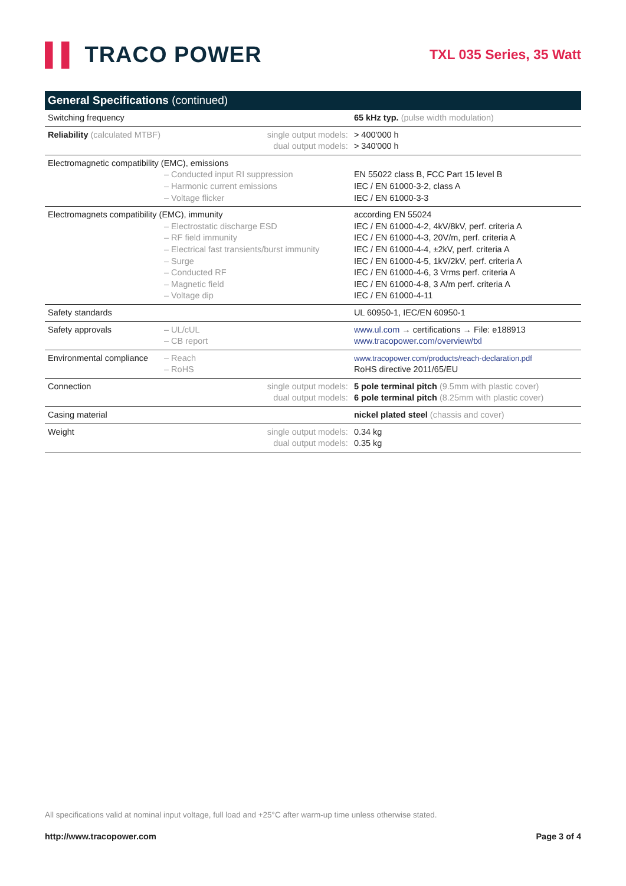▌▌ TRACO POWER
TXL 035 Series, 35 Watt
| General Specifications (continued) | | | |
| --- | --- | --- | --- |
| Switching frequency | | | 65 kHz typ. (pulse width modulation) |
| Reliability (calculated MTBF) | | single output models: dual output models: | > 400'000 h > 340'000 h |
| Electromagnetic compatibility (EMC), emissions – Conducted input RI suppression – Harmonic current emissions – Voltage flicker | | | EN 55022 class B, FCC Part 15 level B IEC / EN 61000-3-2, class A IEC / EN 61000-3-3 |
| Electromagnets compatibility (EMC), immunity – Electrostatic discharge ESD – RF field immunity – Electrical fast transients/burst immunity – Surge – Conducted RF – Magnetic field – Voltage dip | | | according EN 55024 IEC / EN 61000-4-2, 4kV/8kV, perf. criteria A IEC / EN 61000-4-3, 20V/m, perf. criteria A IEC / EN 61000-4-4, ±2kV, perf. criteria A IEC / EN 61000-4-5, 1kV/2kV, perf. criteria A IEC / EN 61000-4-6, 3 Vrms perf. criteria A IEC / EN 61000-4-8, 3 A/m perf. criteria A IEC / EN 61000-4-11 |
| Safety standards | | | UL 60950-1, IEC/EN 60950-1 |
| Safety approvals | – UL/cUL – CB report | | www.ul.com → certifications → File: e188913 www.tracopower.com/overview/txl |
| Environmental compliance | – Reach – RoHS | | www.tracopower.com/products/reach-declaration.pdf RoHS directive 2011/65/EU |
| Connection | | single output models: dual output models: | 5 pole terminal pitch (9.5mm with plastic cover) 6 pole terminal pitch (8.25mm with plastic cover) |
| Casing material | | | nickel plated steel (chassis and cover) |
| Weight | | single output models: dual output models: | 0.34 kg 0.35 kg |
All specifications valid at nominal input voltage, full load and +25°C after warm-up time unless otherwise stated.
http://www.tracopower.com Page 3 of 4